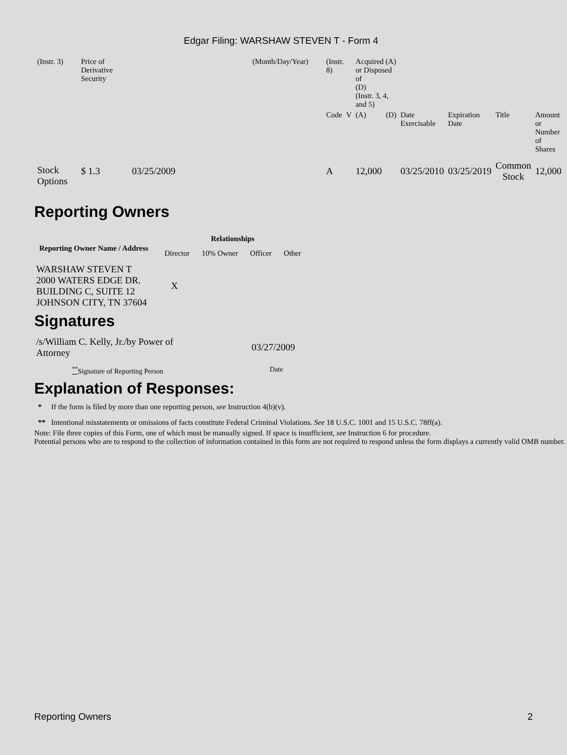Edgar Filing: WARSHAW STEVEN T - Form 4
| (Instr. 3) | Price of Derivative Security | | (Month/Day/Year) | (Instr. 8) | | Acquired (A) or Disposed of (D) (Instr. 3, 4, and 5) | | | | | |
| | | | | Code | V | (A) | (D) | Date Exercisable | Expiration Date | Title | Amount or Number of Shares |
| Stock Options | $ 1.3 | 03/25/2009 | | A | | 12,000 | | 03/25/2010 | 03/25/2019 | Common Stock | 12,000 |
Reporting Owners
| Reporting Owner Name / Address | Relationships | | | |
| --- | --- | --- | --- | --- |
| | Director | 10% Owner | Officer | Other |
| WARSHAW STEVEN T 2000 WATERS EDGE DR. BUILDING C, SUITE 12 JOHNSON CITY, TN 37604 | X | | | |
Signatures
| /s/William C. Kelly, Jr./by Power of Attorney | 03/27/2009 |
| <sup>**</sup> Signature of Reporting Person | Date |
Explanation of Responses:
* If the form is filed by more than one reporting person, see Instruction 4(b)(v).
** Intentional misstatements or omissions of facts constitute Federal Criminal Violations. See 18 U.S.C. 1001 and 15 U.S.C. 78ff(a).
Note: File three copies of this Form, one of which must be manually signed. If space is insufficient, see Instruction 6 for procedure.
Potential persons who are to respond to the collection of information contained in this form are not required to respond unless the form displays a currently valid OMB number.
Reporting Owners 2